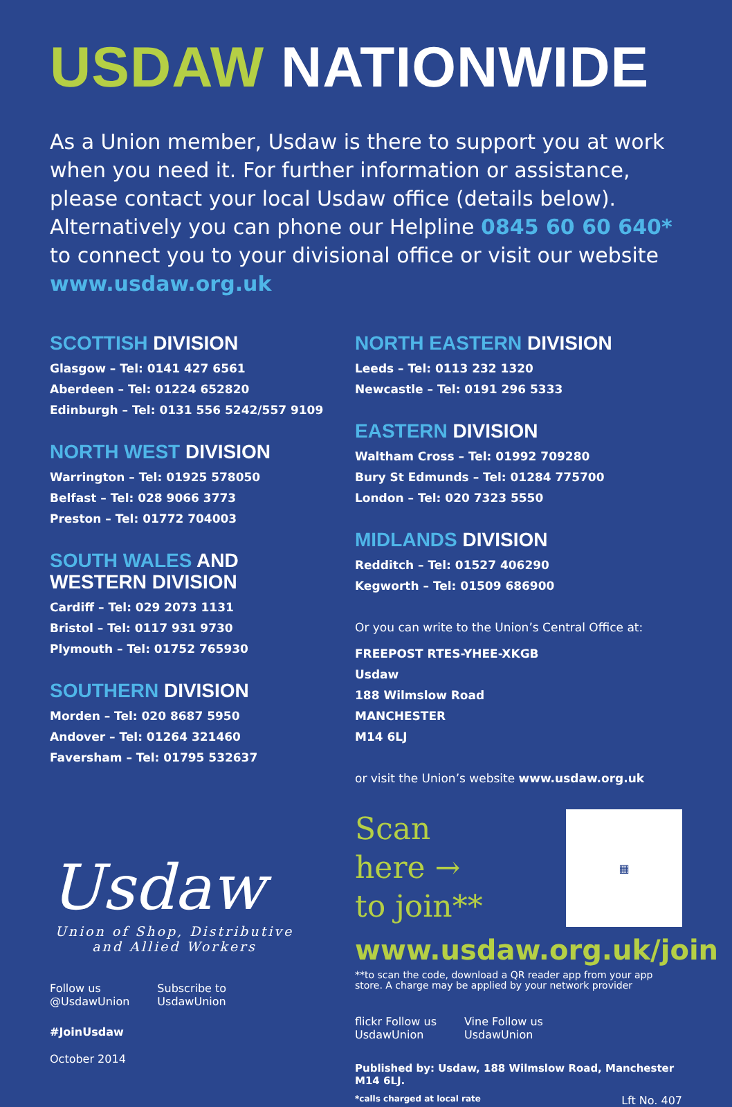USDAW NATIONWIDE
As a Union member, Usdaw is there to support you at work when you need it. For further information or assistance, please contact your local Usdaw office (details below). Alternatively you can phone our Helpline 0845 60 60 640* to connect you to your divisional office or visit our website www.usdaw.org.uk
SCOTTISH DIVISION
Glasgow – Tel: 0141 427 6561
Aberdeen – Tel: 01224 652820
Edinburgh – Tel: 0131 556 5242/557 9109
NORTH WEST DIVISION
Warrington – Tel: 01925 578050
Belfast – Tel: 028 9066 3773
Preston – Tel: 01772 704003
SOUTH WALES AND
WESTERN DIVISION
Cardiff – Tel: 029 2073 1131
Bristol – Tel: 0117 931 9730
Plymouth – Tel: 01752 765930
SOUTHERN DIVISION
Morden – Tel: 020 8687 5950
Andover – Tel: 01264 321460
Faversham – Tel: 01795 532637
Usdaw
Union of Shop, Distributive and Allied Workers
Follow us
@UsdawUnion
Subscribe to
UsdawUnion
#JoinUsdaw
October 2014
NORTH EASTERN DIVISION
Leeds – Tel: 0113 232 1320
Newcastle – Tel: 0191 296 5333
EASTERN DIVISION
Waltham Cross – Tel: 01992 709280
Bury St Edmunds – Tel: 01284 775700
London – Tel: 020 7323 5550
MIDLANDS DIVISION
Redditch – Tel: 01527 406290
Kegworth – Tel: 01509 686900
Or you can write to the Union’s Central Office at:
FREEPOST RTES-YHEE-XKGB
Usdaw
188 Wilmslow Road
MANCHESTER
M14 6LJ
or visit the Union’s website www.usdaw.org.uk
Scan
here →
to join**
▦
www.usdaw.org.uk/join
**to scan the code, download a QR reader app from your app store. A charge may be applied by your network provider
flickr Follow us
UsdawUnion
Vine Follow us
UsdawUnion
Published by: Usdaw, 188 Wilmslow Road, Manchester M14 6LJ.
*calls charged at local rate Lft No. 407